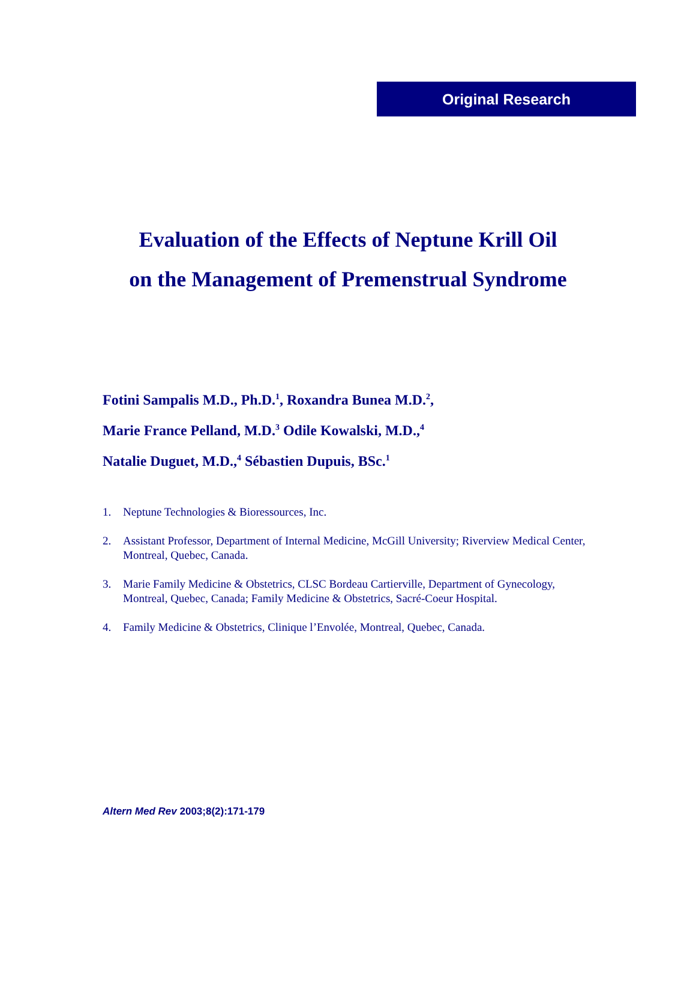Original Research
Evaluation of the Effects of Neptune Krill Oil
on the Management of Premenstrual Syndrome
Fotini Sampalis M.D., Ph.D.<sup>1</sup>, Roxandra Bunea M.D.<sup>2</sup>,
Marie France Pelland, M.D.<sup>3</sup> Odile Kowalski, M.D.,<sup>4</sup>
Natalie Duguet, M.D.,<sup>4</sup> Sébastien Dupuis, BSc.<sup>1</sup>
1. Neptune Technologies & Bioressources, Inc.
2. Assistant Professor, Department of Internal Medicine, McGill University; Riverview Medical Center, Montreal, Quebec, Canada.
3. Marie Family Medicine & Obstetrics, CLSC Bordeau Cartierville, Department of Gynecology, Montreal, Quebec, Canada; Family Medicine & Obstetrics, Sacré-Coeur Hospital.
4. Family Medicine & Obstetrics, Clinique l’Envolée, Montreal, Quebec, Canada.
Altern Med Rev 2003;8(2):171-179